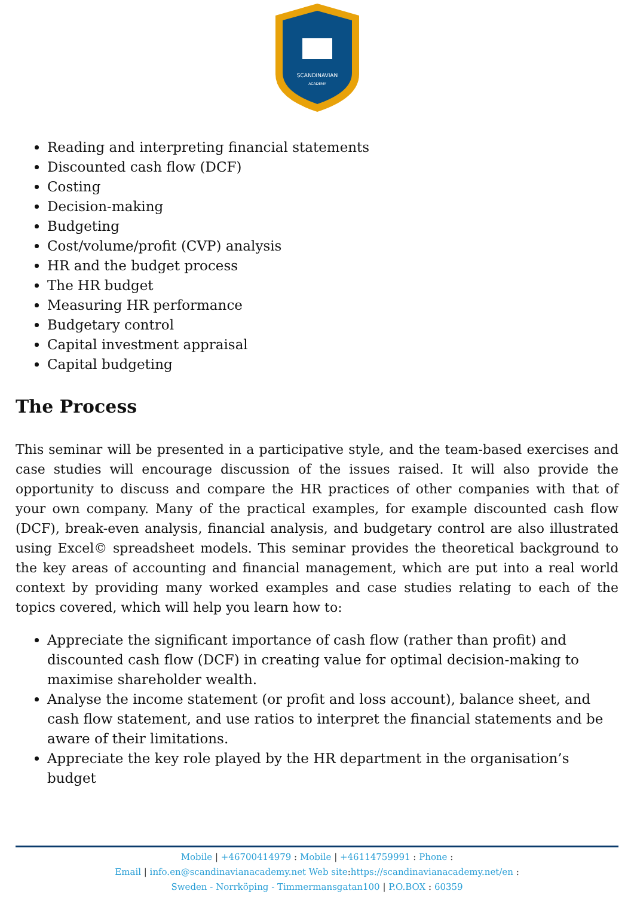SCANDINAVIAN
ACADEMY
Reading and interpreting financial statements
Discounted cash flow (DCF)
Costing
Decision-making
Budgeting
Cost/volume/profit (CVP) analysis
HR and the budget process
The HR budget
Measuring HR performance
Budgetary control
Capital investment appraisal
Capital budgeting
The Process
This seminar will be presented in a participative style, and the team-based exercises and case studies will encourage discussion of the issues raised. It will also provide the opportunity to discuss and compare the HR practices of other companies with that of your own company. Many of the practical examples, for example discounted cash flow (DCF), break-even analysis, financial analysis, and budgetary control are also illustrated using Excel© spreadsheet models. This seminar provides the theoretical background to the key areas of accounting and financial management, which are put into a real world context by providing many worked examples and case studies relating to each of the topics covered, which will help you learn how to:
Appreciate the significant importance of cash flow (rather than profit) and discounted cash flow (DCF) in creating value for optimal decision-making to maximise shareholder wealth.
Analyse the income statement (or profit and loss account), balance sheet, and cash flow statement, and use ratios to interpret the financial statements and be aware of their limitations.
Appreciate the key role played by the HR department in the organisation’s budget
Mobile | +46700414979 : Mobile | +46114759991 : Phone :
Email | info.en@scandinavianacademy.net Web site: https://scandinavianacademy.net/en :
Sweden - Norrköping - Timmermansgatan100 | P.O.BOX : 60359